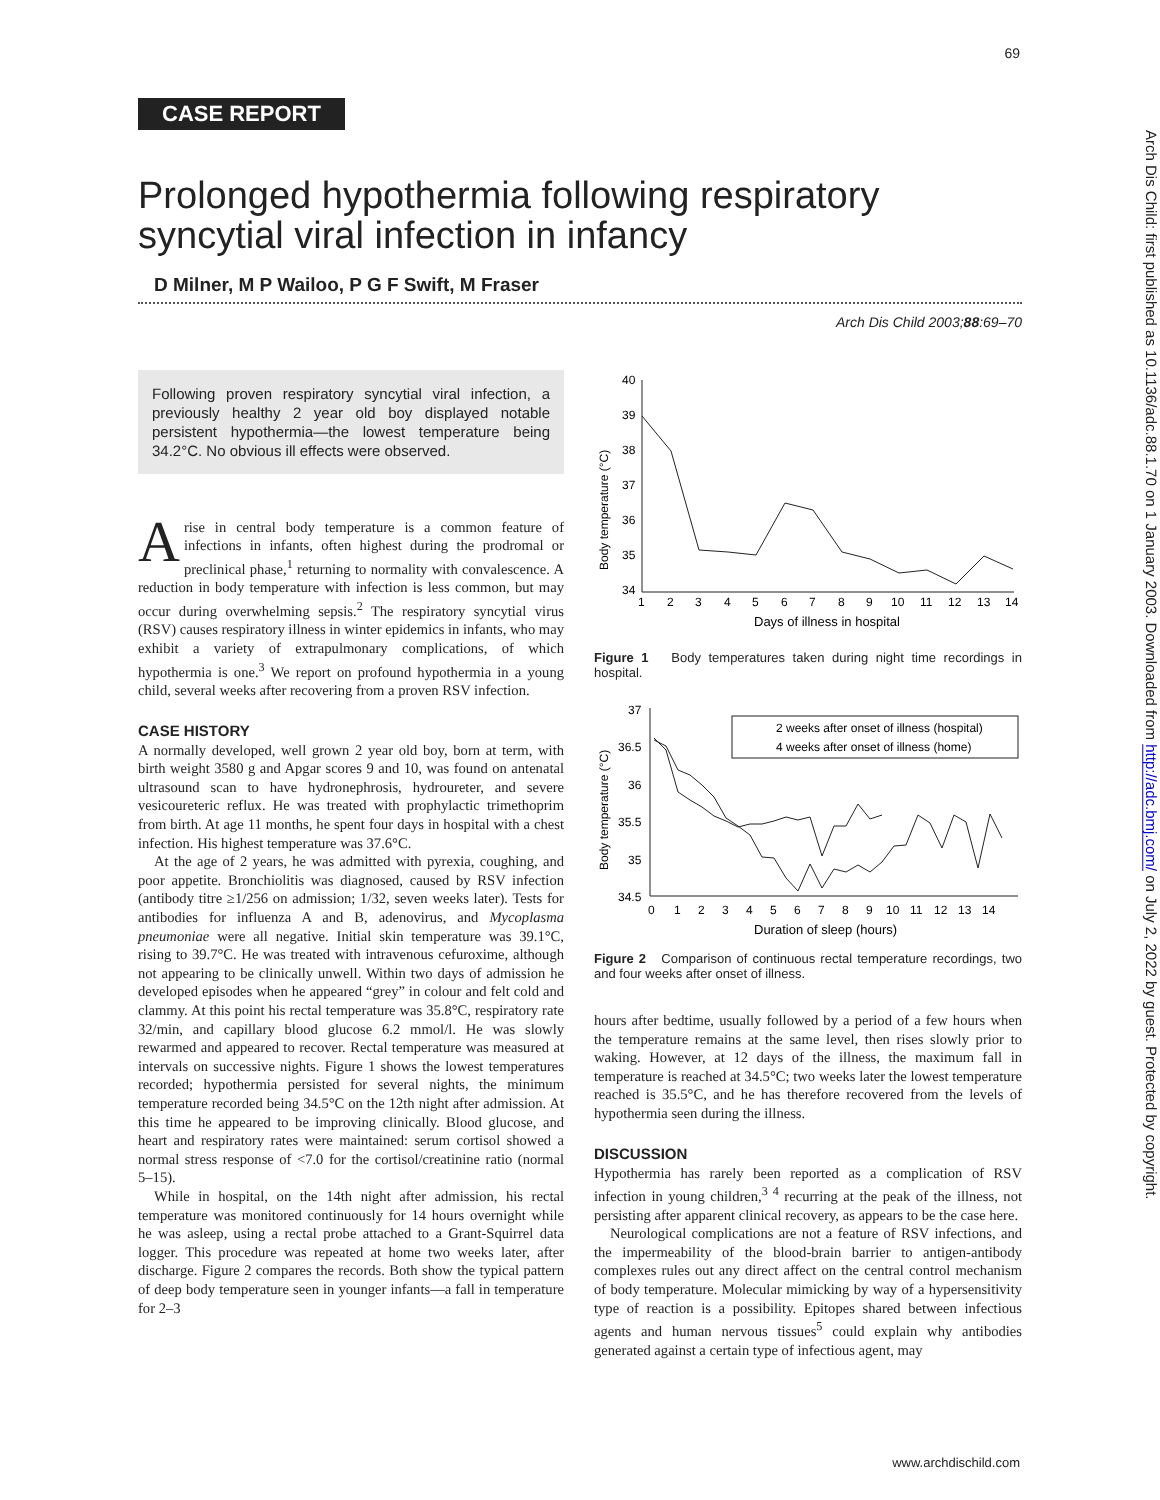69
CASE REPORT
Prolonged hypothermia following respiratory syncytial viral infection in infancy
D Milner, M P Wailoo, P G F Swift, M Fraser
Arch Dis Child 2003;88:69–70
Following proven respiratory syncytial viral infection, a previously healthy 2 year old boy displayed notable persistent hypothermia—the lowest temperature being 34.2°C. No obvious ill effects were observed.
A rise in central body temperature is a common feature of infections in infants, often highest during the prodromal or preclinical phase,<sup>1</sup> returning to normality with convalescence. A reduction in body temperature with infection is less common, but may occur during overwhelming sepsis.<sup>2</sup> The respiratory syncytial virus (RSV) causes respiratory illness in winter epidemics in infants, who may exhibit a variety of extrapulmonary complications, of which hypothermia is one.<sup>3</sup> We report on profound hypothermia in a young child, several weeks after recovering from a proven RSV infection.
CASE HISTORY
A normally developed, well grown 2 year old boy, born at term, with birth weight 3580 g and Apgar scores 9 and 10, was found on antenatal ultrasound scan to have hydronephrosis, hydroureter, and severe vesicoureteric reflux. He was treated with prophylactic trimethoprim from birth. At age 11 months, he spent four days in hospital with a chest infection. His highest temperature was 37.6°C.
At the age of 2 years, he was admitted with pyrexia, coughing, and poor appetite. Bronchiolitis was diagnosed, caused by RSV infection (antibody titre ≥1/256 on admission; 1/32, seven weeks later). Tests for antibodies for influenza A and B, adenovirus, and Mycoplasma pneumoniae were all negative. Initial skin temperature was 39.1°C, rising to 39.7°C. He was treated with intravenous cefuroxime, although not appearing to be clinically unwell. Within two days of admission he developed episodes when he appeared “grey” in colour and felt cold and clammy. At this point his rectal temperature was 35.8°C, respiratory rate 32/min, and capillary blood glucose 6.2 mmol/l. He was slowly rewarmed and appeared to recover. Rectal temperature was measured at intervals on successive nights. Figure 1 shows the lowest temperatures recorded; hypothermia persisted for several nights, the minimum temperature recorded being 34.5°C on the 12th night after admission. At this time he appeared to be improving clinically. Blood glucose, and heart and respiratory rates were maintained: serum cortisol showed a normal stress response of <7.0 for the cortisol/creatinine ratio (normal 5–15).
While in hospital, on the 14th night after admission, his rectal temperature was monitored continuously for 14 hours overnight while he was asleep, using a rectal probe attached to a Grant-Squirrel data logger. This procedure was repeated at home two weeks later, after discharge. Figure 2 compares the records. Both show the typical pattern of deep body temperature seen in younger infants—a fall in temperature for 2–3
Body temperature (°C)
40
39
38
37
36
35
34
1
2
3
4
5
6
7
8
9
10
11
12
13
14
Days of illness in hospital
Figure 1 Body temperatures taken during night time recordings in hospital.
Body temperature (°C)
37
36.5
36
35.5
35
34.5
2 weeks after onset of illness (hospital)
4 weeks after onset of illness (home)
0
1
2
3
4
5
6
7
8
9
10
11
12
13
14
Duration of sleep (hours)
Figure 2 Comparison of continuous rectal temperature recordings, two and four weeks after onset of illness.
hours after bedtime, usually followed by a period of a few hours when the temperature remains at the same level, then rises slowly prior to waking. However, at 12 days of the illness, the maximum fall in temperature is reached at 34.5°C; two weeks later the lowest temperature reached is 35.5°C, and he has therefore recovered from the levels of hypothermia seen during the illness.
DISCUSSION
Hypothermia has rarely been reported as a complication of RSV infection in young children,<sup>3 4</sup> recurring at the peak of the illness, not persisting after apparent clinical recovery, as appears to be the case here.
Neurological complications are not a feature of RSV infections, and the impermeability of the blood-brain barrier to antigen-antibody complexes rules out any direct affect on the central control mechanism of body temperature. Molecular mimicking by way of a hypersensitivity type of reaction is a possibility. Epitopes shared between infectious agents and human nervous tissues<sup>5</sup> could explain why antibodies generated against a certain type of infectious agent, may
Arch Dis Child: first published as 10.1136/adc.88.1.70 on 1 January 2003. Downloaded from http://adc.bmj.com/ on July 2, 2022 by guest. Protected by copyright.
www.archdischild.com